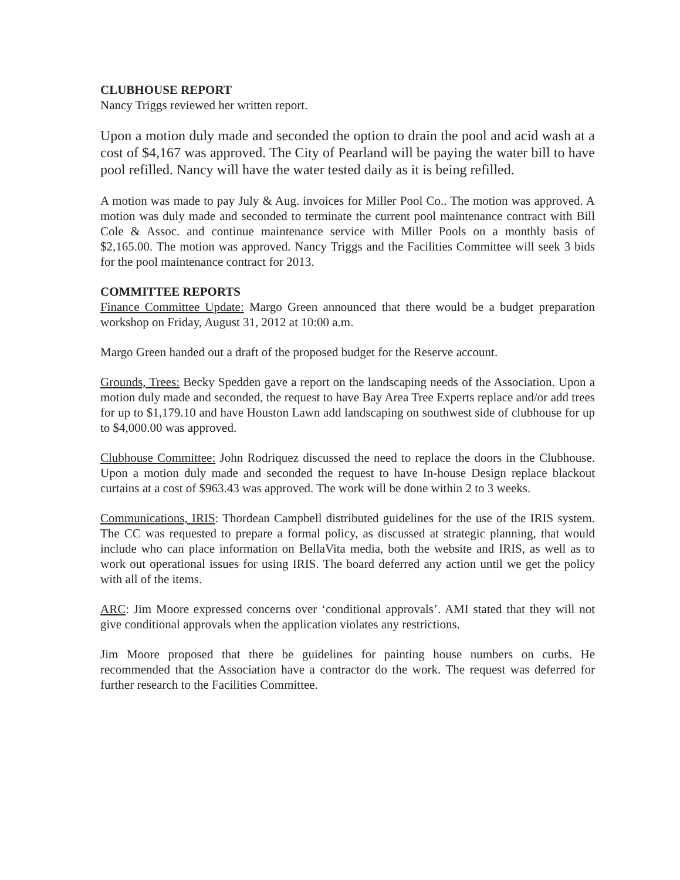CLUBHOUSE REPORT
Nancy Triggs reviewed her written report.
Upon a motion duly made and seconded the option to drain the pool and acid wash at a cost of $4,167 was approved. The City of Pearland will be paying the water bill to have pool refilled. Nancy will have the water tested daily as it is being refilled.
A motion was made to pay July & Aug. invoices for Miller Pool Co.. The motion was approved. A motion was duly made and seconded to terminate the current pool maintenance contract with Bill Cole & Assoc. and continue maintenance service with Miller Pools on a monthly basis of $2,165.00. The motion was approved. Nancy Triggs and the Facilities Committee will seek 3 bids for the pool maintenance contract for 2013.
COMMITTEE REPORTS
Finance Committee Update: Margo Green announced that there would be a budget preparation workshop on Friday, August 31, 2012 at 10:00 a.m.
Margo Green handed out a draft of the proposed budget for the Reserve account.
Grounds, Trees: Becky Spedden gave a report on the landscaping needs of the Association. Upon a motion duly made and seconded, the request to have Bay Area Tree Experts replace and/or add trees for up to $1,179.10 and have Houston Lawn add landscaping on southwest side of clubhouse for up to $4,000.00 was approved.
Clubhouse Committee: John Rodriquez discussed the need to replace the doors in the Clubhouse. Upon a motion duly made and seconded the request to have In-house Design replace blackout curtains at a cost of $963.43 was approved. The work will be done within 2 to 3 weeks.
Communications, IRIS: Thordean Campbell distributed guidelines for the use of the IRIS system. The CC was requested to prepare a formal policy, as discussed at strategic planning, that would include who can place information on BellaVita media, both the website and IRIS, as well as to work out operational issues for using IRIS. The board deferred any action until we get the policy with all of the items.
ARC: Jim Moore expressed concerns over ‘conditional approvals’. AMI stated that they will not give conditional approvals when the application violates any restrictions.
Jim Moore proposed that there be guidelines for painting house numbers on curbs. He recommended that the Association have a contractor do the work. The request was deferred for further research to the Facilities Committee.